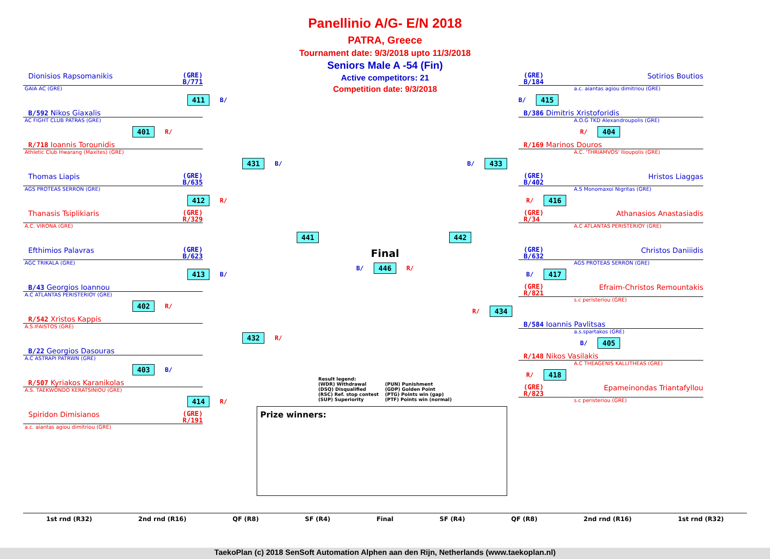Panellinio A/G- E/N 2018
PATRA, Greece
Tournament date: 9/3/2018 upto 11/3/2018
Seniors Male A -54 (Fin)
Active competitors: 21
Competition date: 9/3/2018
Dionisios Rapsomanikis (GRE)
B/771
GAIA AC (GRE)
411 B/
B/592 Nikos Giaxalis
AC FIGHT CLUB PATRAS (GRE)
401 R/
R/718 Ioannis Torounidis
Athletic Club Hwarang (Maxites) (GRE)
431 B/
Thomas Liapis (GRE)
B/635
AGS PROTEAS SERRON (GRE)
412 R/
Thanasis Tsiplikiaris (GRE)
R/329
A.C. VIRONA (GRE)
441
Efthimios Palavras (GRE)
B/623
AGC TRIKALA (GRE)
413 B/
B/43 Georgios Ioannou
A.C ATLANTAS PERISTERIOY (GRE)
402 R/
R/542 Xristos Kappis
A.S.IFAISTOS (GRE)
432 R/
B/22 Georgios Dasouras
A.C ASTRAPI PATRWN (GRE)
403 B/
R/507 Kyriakos Karanikolas
A.S. TAEKWONDO KERATSINIOU (GRE)
414 R/
Spiridon Dimisianos (GRE)
R/191
a.c. aiantas agiou dimitriou (GRE)
Final
B/ 446 R/
Result legend:
(WDR) Withdrawal
(PUN) Punishment
(DSQ) Disqualified
(GDP) Golden Point
(RSC) Ref. stop contest
(PTG) Points win (gap)
(SUP) Superiority
(PTF) Points win (normal)
Prize winners:
(GRE)
B/184 Sotirios Boutios
a.c. aiantas agiou dimitriou (GRE)
B/ 415
B/386 Dimitris Xristoforidis
A.O.G TKD Alexandroupolis (GRE)
R/ 404
R/169 Marinos Douros
A.C. 'THRIAMVOS' Ilioupolis (GRE)
B/ 433
(GRE)
B/402 Hristos Liaggas
A.S Monomaxoi Nigritas (GRE)
R/ 416
(GRE)
R/34 Athanasios Anastasiadis
A.C ATLANTAS PERISTERIOY (GRE)
442
(GRE)
B/632 Christos Daniiidis
AGS PROTEAS SERRON (GRE)
B/ 417
(GRE)
R/821 Efraim-Christos Remountakis
s.c peristeriou (GRE)
R/ 434
B/584 Ioannis Pavlitsas
a.s.spartakos (GRE)
B/ 405
R/148 Nikos Vasilakis
A.C THEAGENIS KALLITHEAS (GRE)
R/ 418
(GRE)
R/823 Epameinondas Triantafyllou
s.c peristeriou (GRE)
1st rnd (R32) 2nd rnd (R16) QF (R8) SF (R4) Final SF (R4) QF (R8) 2nd rnd (R16) 1st rnd (R32)
TaekoPlan (c) 2018 SenSoft Automation Alphen aan den Rijn, Netherlands (www.taekoplan.nl)